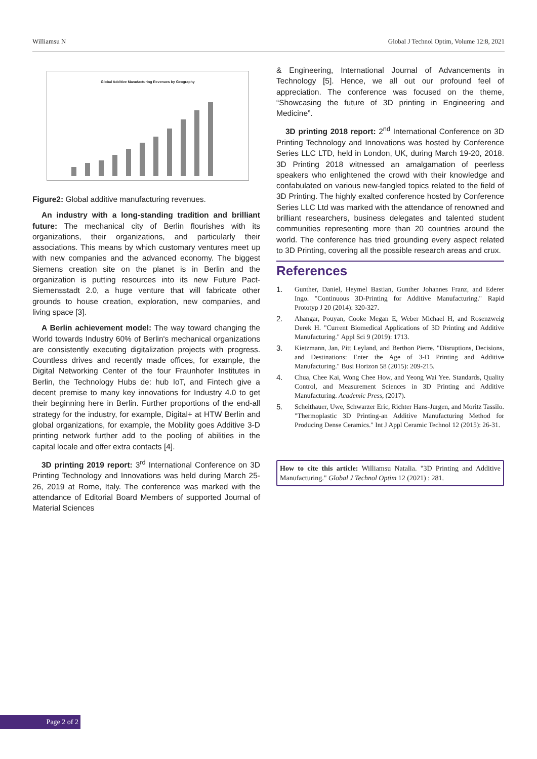Williamsu N Global J Technol Optim, Volume 12:8, 2021
Global Additive Manufacturing Revenues by Geography
Figure2: Global additive manufacturing revenues.
An industry with a long-standing tradition and brilliant future: The mechanical city of Berlin flourishes with its organizations, their organizations, and particularly their associations. This means by which customary ventures meet up with new companies and the advanced economy. The biggest Siemens creation site on the planet is in Berlin and the organization is putting resources into its new Future Pact-Siemensstadt 2.0, a huge venture that will fabricate other grounds to house creation, exploration, new companies, and living space [3].
A Berlin achievement model: The way toward changing the World towards Industry 60% of Berlin's mechanical organizations are consistently executing digitalization projects with progress. Countless drives and recently made offices, for example, the Digital Networking Center of the four Fraunhofer Institutes in Berlin, the Technology Hubs de: hub IoT, and Fintech give a decent premise to many key innovations for Industry 4.0 to get their beginning here in Berlin. Further proportions of the end-all strategy for the industry, for example, Digital+ at HTW Berlin and global organizations, for example, the Mobility goes Additive 3-D printing network further add to the pooling of abilities in the capital locale and offer extra contacts [4].
3D printing 2019 report: 3<sup>rd</sup> International Conference on 3D Printing Technology and Innovations was held during March 25-26, 2019 at Rome, Italy. The conference was marked with the attendance of Editorial Board Members of supported Journal of Material Sciences
& Engineering, International Journal of Advancements in Technology [5]. Hence, we all out our profound feel of appreciation. The conference was focused on the theme, “Showcasing the future of 3D printing in Engineering and Medicine”.
3D printing 2018 report: 2<sup>nd</sup> International Conference on 3D Printing Technology and Innovations was hosted by Conference Series LLC LTD, held in London, UK, during March 19-20, 2018. 3D Printing 2018 witnessed an amalgamation of peerless speakers who enlightened the crowd with their knowledge and confabulated on various new-fangled topics related to the field of 3D Printing. The highly exalted conference hosted by Conference Series LLC Ltd was marked with the attendance of renowned and brilliant researchers, business delegates and talented student communities representing more than 20 countries around the world. The conference has tried grounding every aspect related to 3D Printing, covering all the possible research areas and crux.
References
1. Gunther, Daniel, Heymel Bastian, Gunther Johannes Franz, and Ederer Ingo. "Continuous 3D-Printing for Additive Manufacturing." Rapid Prototyp J 20 (2014): 320-327.
2. Ahangar, Pouyan, Cooke Megan E, Weber Michael H, and Rosenzweig Derek H. "Current Biomedical Applications of 3D Printing and Additive Manufacturing." Appl Sci 9 (2019): 1713.
3. Kietzmann, Jan, Pitt Leyland, and Berthon Pierre. "Disruptions, Decisions, and Destinations: Enter the Age of 3-D Printing and Additive Manufacturing." Busi Horizon 58 (2015): 209-215.
4. Chua, Chee Kai, Wong Chee How, and Yeong Wai Yee. Standards, Quality Control, and Measurement Sciences in 3D Printing and Additive Manufacturing. Academic Press, (2017).
5. Scheithauer, Uwe, Schwarzer Eric, Richter Hans-Jurgen, and Moritz Tassilo. "Thermoplastic 3D Printing-an Additive Manufacturing Method for Producing Dense Ceramics." Int J Appl Ceramic Technol 12 (2015): 26-31.
How to cite this article: Williamsu Natalia. "3D Printing and Additive Manufacturing." Global J Technol Optim 12 (2021) : 281.
Page 2 of 2